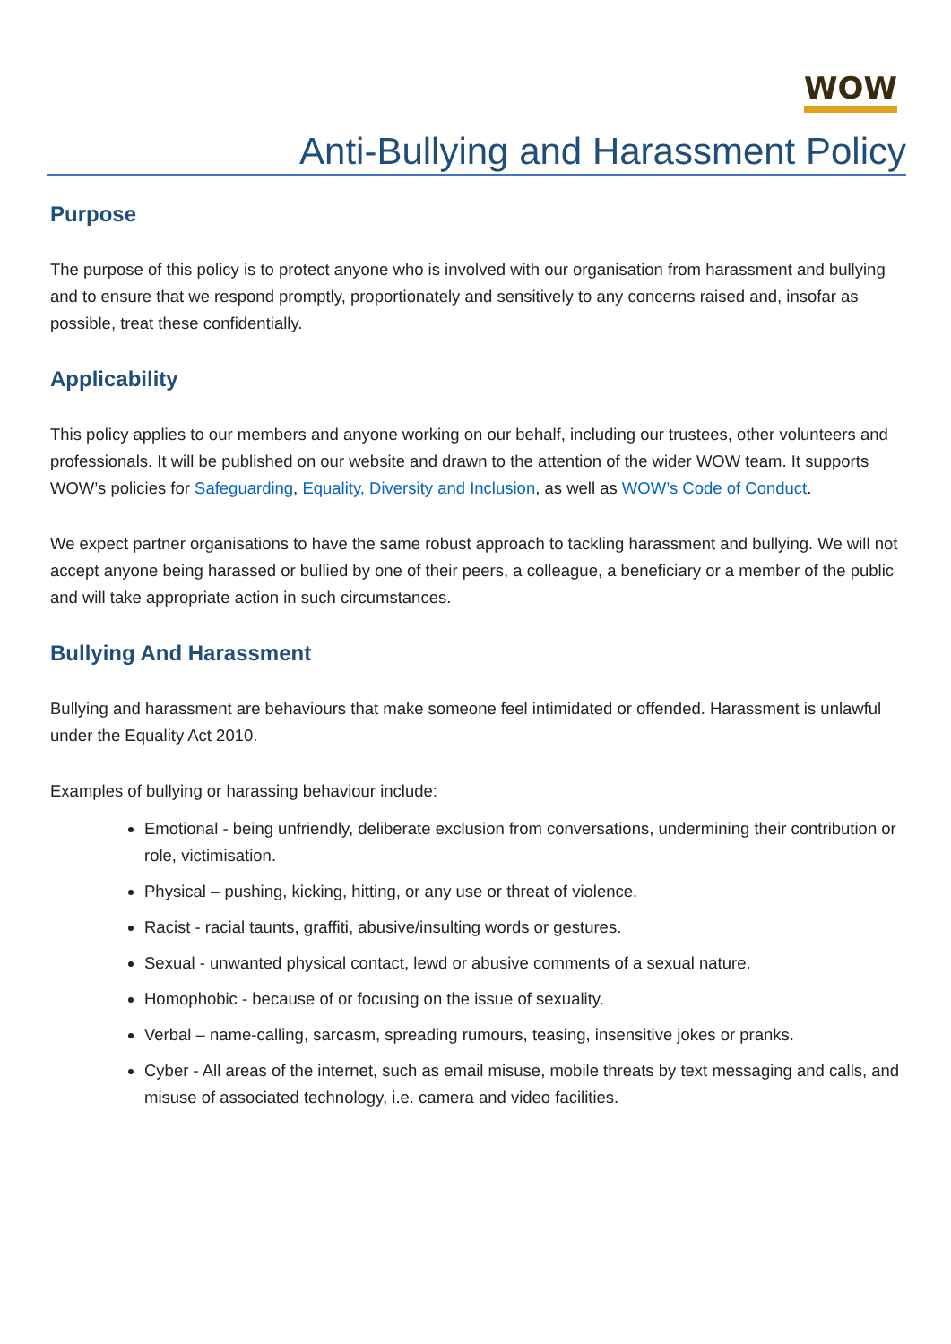WOW
Anti-Bullying and Harassment Policy
Purpose
The purpose of this policy is to protect anyone who is involved with our organisation from harassment and bullying and to ensure that we respond promptly, proportionately and sensitively to any concerns raised and, insofar as possible, treat these confidentially.
Applicability
This policy applies to our members and anyone working on our behalf, including our trustees, other volunteers and professionals. It will be published on our website and drawn to the attention of the wider WOW team. It supports WOW’s policies for Safeguarding, Equality, Diversity and Inclusion, as well as WOW’s Code of Conduct.
We expect partner organisations to have the same robust approach to tackling harassment and bullying. We will not accept anyone being harassed or bullied by one of their peers, a colleague, a beneficiary or a member of the public and will take appropriate action in such circumstances.
Bullying And Harassment
Bullying and harassment are behaviours that make someone feel intimidated or offended. Harassment is unlawful under the Equality Act 2010.
Examples of bullying or harassing behaviour include:
Emotional - being unfriendly, deliberate exclusion from conversations, undermining their contribution or role, victimisation.
Physical – pushing, kicking, hitting, or any use or threat of violence.
Racist - racial taunts, graffiti, abusive/insulting words or gestures.
Sexual - unwanted physical contact, lewd or abusive comments of a sexual nature.
Homophobic - because of or focusing on the issue of sexuality.
Verbal – name-calling, sarcasm, spreading rumours, teasing, insensitive jokes or pranks.
Cyber - All areas of the internet, such as email misuse, mobile threats by text messaging and calls, and misuse of associated technology, i.e. camera and video facilities.